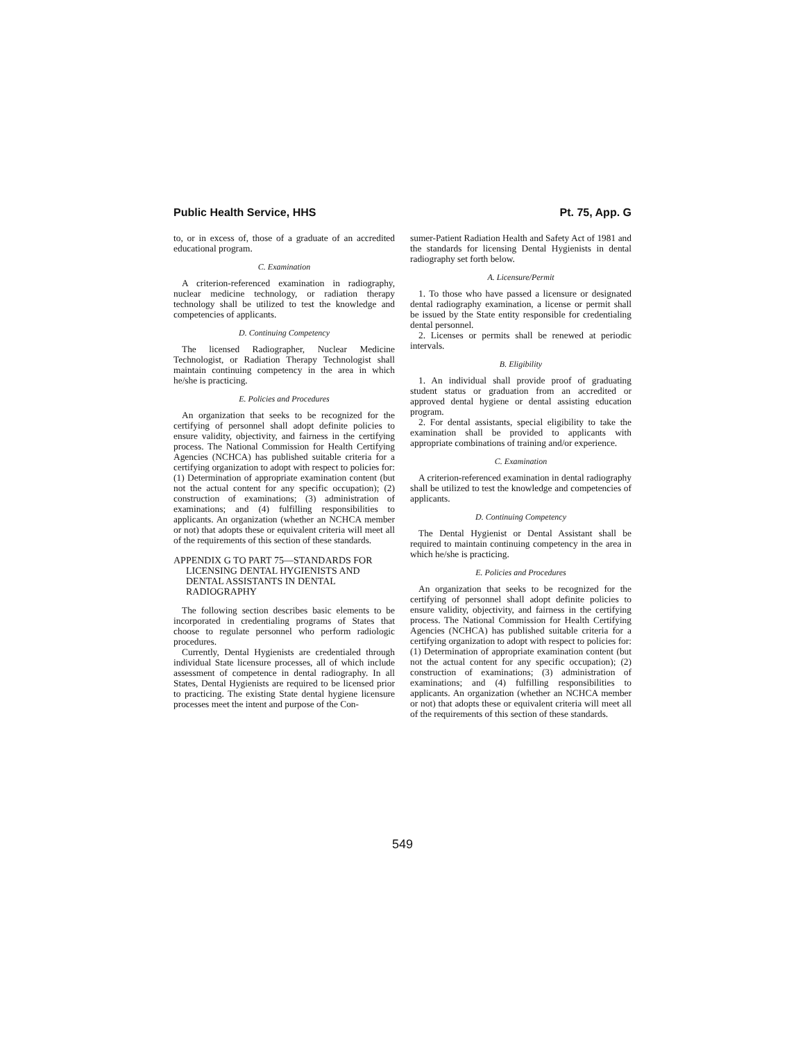Public Health Service, HHS Pt. 75, App. G
to, or in excess of, those of a graduate of an accredited educational program.
C. Examination
A criterion-referenced examination in radiography, nuclear medicine technology, or radiation therapy technology shall be utilized to test the knowledge and competencies of applicants.
D. Continuing Competency
The licensed Radiographer, Nuclear Medicine Technologist, or Radiation Therapy Technologist shall maintain continuing competency in the area in which he/she is practicing.
E. Policies and Procedures
An organization that seeks to be recognized for the certifying of personnel shall adopt definite policies to ensure validity, objectivity, and fairness in the certifying process. The National Commission for Health Certifying Agencies (NCHCA) has published suitable criteria for a certifying organization to adopt with respect to policies for: (1) Determination of appropriate examination content (but not the actual content for any specific occupation); (2) construction of examinations; (3) administration of examinations; and (4) fulfilling responsibilities to applicants. An organization (whether an NCHCA member or not) that adopts these or equivalent criteria will meet all of the requirements of this section of these standards.
APPENDIX G TO PART 75—STANDARDS FOR LICENSING DENTAL HYGIENISTS AND DENTAL ASSISTANTS IN DENTAL RADIOGRAPHY
The following section describes basic elements to be incorporated in credentialing programs of States that choose to regulate personnel who perform radiologic procedures.
Currently, Dental Hygienists are credentialed through individual State licensure processes, all of which include assessment of competence in dental radiography. In all States, Dental Hygienists are required to be licensed prior to practicing. The existing State dental hygiene licensure processes meet the intent and purpose of the Con-
sumer-Patient Radiation Health and Safety Act of 1981 and the standards for licensing Dental Hygienists in dental radiography set forth below.
A. Licensure/Permit
1. To those who have passed a licensure or designated dental radiography examination, a license or permit shall be issued by the State entity responsible for credentialing dental personnel.
2. Licenses or permits shall be renewed at periodic intervals.
B. Eligibility
1. An individual shall provide proof of graduating student status or graduation from an accredited or approved dental hygiene or dental assisting education program.
2. For dental assistants, special eligibility to take the examination shall be provided to applicants with appropriate combinations of training and/or experience.
C. Examination
A criterion-referenced examination in dental radiography shall be utilized to test the knowledge and competencies of applicants.
D. Continuing Competency
The Dental Hygienist or Dental Assistant shall be required to maintain continuing competency in the area in which he/she is practicing.
E. Policies and Procedures
An organization that seeks to be recognized for the certifying of personnel shall adopt definite policies to ensure validity, objectivity, and fairness in the certifying process. The National Commission for Health Certifying Agencies (NCHCA) has published suitable criteria for a certifying organization to adopt with respect to policies for: (1) Determination of appropriate examination content (but not the actual content for any specific occupation); (2) construction of examinations; (3) administration of examinations; and (4) fulfilling responsibilities to applicants. An organization (whether an NCHCA member or not) that adopts these or equivalent criteria will meet all of the requirements of this section of these standards.
549